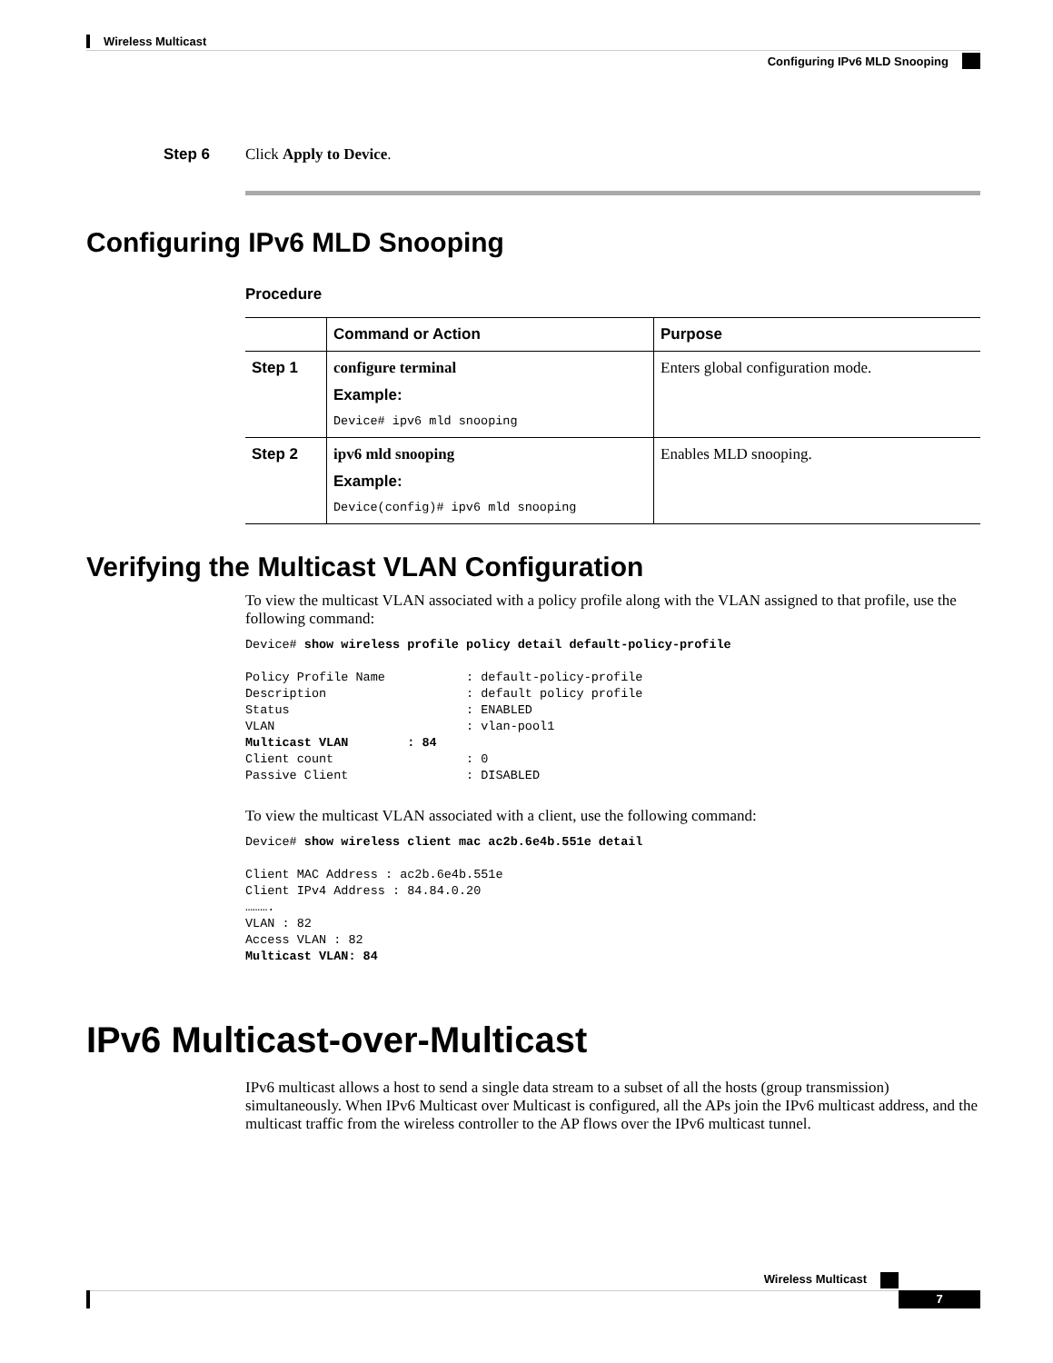Wireless Multicast
Configuring IPv6 MLD Snooping
Step 6 Click Apply to Device.
Configuring IPv6 MLD Snooping
Procedure
| | Command or Action | Purpose |
| --- | --- | --- |
| Step 1 | configure terminal Example: Device# ipv6 mld snooping | Enters global configuration mode. |
| Step 2 | ipv6 mld snooping Example: Device(config)# ipv6 mld snooping | Enables MLD snooping. |
Verifying the Multicast VLAN Configuration
To view the multicast VLAN associated with a policy profile along with the VLAN assigned to that profile, use the following command:
Device# show wireless profile policy detail default-policy-profile

Policy Profile Name           : default-policy-profile
Description                   : default policy profile
Status                        : ENABLED
VLAN                          : vlan-pool1
Multicast VLAN        : 84
Client count                  : 0
Passive Client                : DISABLED
To view the multicast VLAN associated with a client, use the following command:
Device# show wireless client mac ac2b.6e4b.551e detail

Client MAC Address : ac2b.6e4b.551e
Client IPv4 Address : 84.84.0.20
……….
VLAN : 82
Access VLAN : 82
Multicast VLAN: 84
IPv6 Multicast-over-Multicast
IPv6 multicast allows a host to send a single data stream to a subset of all the hosts (group transmission) simultaneously. When IPv6 Multicast over Multicast is configured, all the APs join the IPv6 multicast address, and the multicast traffic from the wireless controller to the AP flows over the IPv6 multicast tunnel.
Wireless Multicast
7